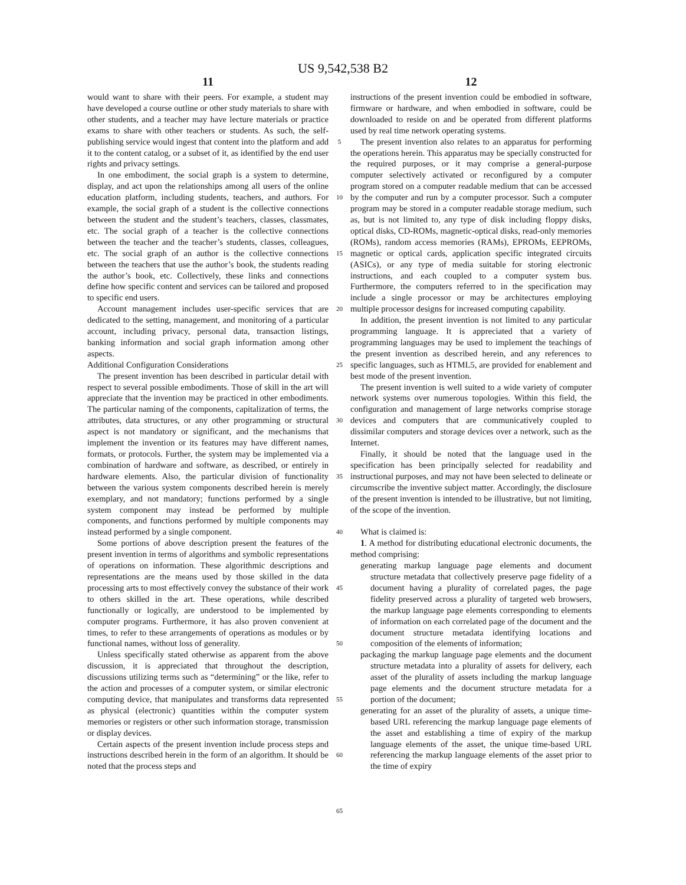US 9,542,538 B2
11
would want to share with their peers. For example, a student may have developed a course outline or other study materials to share with other students, and a teacher may have lecture materials or practice exams to share with other teachers or students. As such, the self-publishing service would ingest that content into the platform and add it to the content catalog, or a subset of it, as identified by the end user rights and privacy settings.
In one embodiment, the social graph is a system to determine, display, and act upon the relationships among all users of the online education platform, including students, teachers, and authors. For example, the social graph of a student is the collective connections between the student and the student’s teachers, classes, classmates, etc. The social graph of a teacher is the collective connections between the teacher and the teacher’s students, classes, colleagues, etc. The social graph of an author is the collective connections between the teachers that use the author’s book, the students reading the author’s book, etc. Collectively, these links and connections define how specific content and services can be tailored and proposed to specific end users.
Account management includes user-specific services that are dedicated to the setting, management, and monitoring of a particular account, including privacy, personal data, transaction listings, banking information and social graph information among other aspects.
Additional Configuration Considerations
The present invention has been described in particular detail with respect to several possible embodiments. Those of skill in the art will appreciate that the invention may be practiced in other embodiments. The particular naming of the components, capitalization of terms, the attributes, data structures, or any other programming or structural aspect is not mandatory or significant, and the mechanisms that implement the invention or its features may have different names, formats, or protocols. Further, the system may be implemented via a combination of hardware and software, as described, or entirely in hardware elements. Also, the particular division of functionality between the various system components described herein is merely exemplary, and not mandatory; functions performed by a single system component may instead be performed by multiple components, and functions performed by multiple components may instead performed by a single component.
Some portions of above description present the features of the present invention in terms of algorithms and symbolic representations of operations on information. These algorithmic descriptions and representations are the means used by those skilled in the data processing arts to most effectively convey the substance of their work to others skilled in the art. These operations, while described functionally or logically, are understood to be implemented by computer programs. Furthermore, it has also proven convenient at times, to refer to these arrangements of operations as modules or by functional names, without loss of generality.
Unless specifically stated otherwise as apparent from the above discussion, it is appreciated that throughout the description, discussions utilizing terms such as “determining” or the like, refer to the action and processes of a computer system, or similar electronic computing device, that manipulates and transforms data represented as physical (electronic) quantities within the computer system memories or registers or other such information storage, transmission or display devices.
Certain aspects of the present invention include process steps and instructions described herein in the form of an algorithm. It should be noted that the process steps and
5
10
15
20
25
30
35
40
45
50
55
60
65
12
instructions of the present invention could be embodied in software, firmware or hardware, and when embodied in software, could be downloaded to reside on and be operated from different platforms used by real time network operating systems.
The present invention also relates to an apparatus for performing the operations herein. This apparatus may be specially constructed for the required purposes, or it may comprise a general-purpose computer selectively activated or reconfigured by a computer program stored on a computer readable medium that can be accessed by the computer and run by a computer processor. Such a computer program may be stored in a computer readable storage medium, such as, but is not limited to, any type of disk including floppy disks, optical disks, CD-ROMs, magnetic-optical disks, read-only memories (ROMs), random access memories (RAMs), EPROMs, EEPROMs, magnetic or optical cards, application specific integrated circuits (ASICs), or any type of media suitable for storing electronic instructions, and each coupled to a computer system bus. Furthermore, the computers referred to in the specification may include a single processor or may be architectures employing multiple processor designs for increased computing capability.
In addition, the present invention is not limited to any particular programming language. It is appreciated that a variety of programming languages may be used to implement the teachings of the present invention as described herein, and any references to specific languages, such as HTML5, are provided for enablement and best mode of the present invention.
The present invention is well suited to a wide variety of computer network systems over numerous topologies. Within this field, the configuration and management of large networks comprise storage devices and computers that are communicatively coupled to dissimilar computers and storage devices over a network, such as the Internet.
Finally, it should be noted that the language used in the specification has been principally selected for readability and instructional purposes, and may not have been selected to delineate or circumscribe the inventive subject matter. Accordingly, the disclosure of the present invention is intended to be illustrative, but not limiting, of the scope of the invention.
What is claimed is:
1. A method for distributing educational electronic documents, the method comprising:
generating markup language page elements and document structure metadata that collectively preserve page fidelity of a document having a plurality of correlated pages, the page fidelity preserved across a plurality of targeted web browsers, the markup language page elements corresponding to elements of information on each correlated page of the document and the document structure metadata identifying locations and composition of the elements of information;
packaging the markup language page elements and the document structure metadata into a plurality of assets for delivery, each asset of the plurality of assets including the markup language page elements and the document structure metadata for a portion of the document;
generating for an asset of the plurality of assets, a unique time-based URL referencing the markup language page elements of the asset and establishing a time of expiry of the markup language elements of the asset, the unique time-based URL referencing the markup language elements of the asset prior to the time of expiry